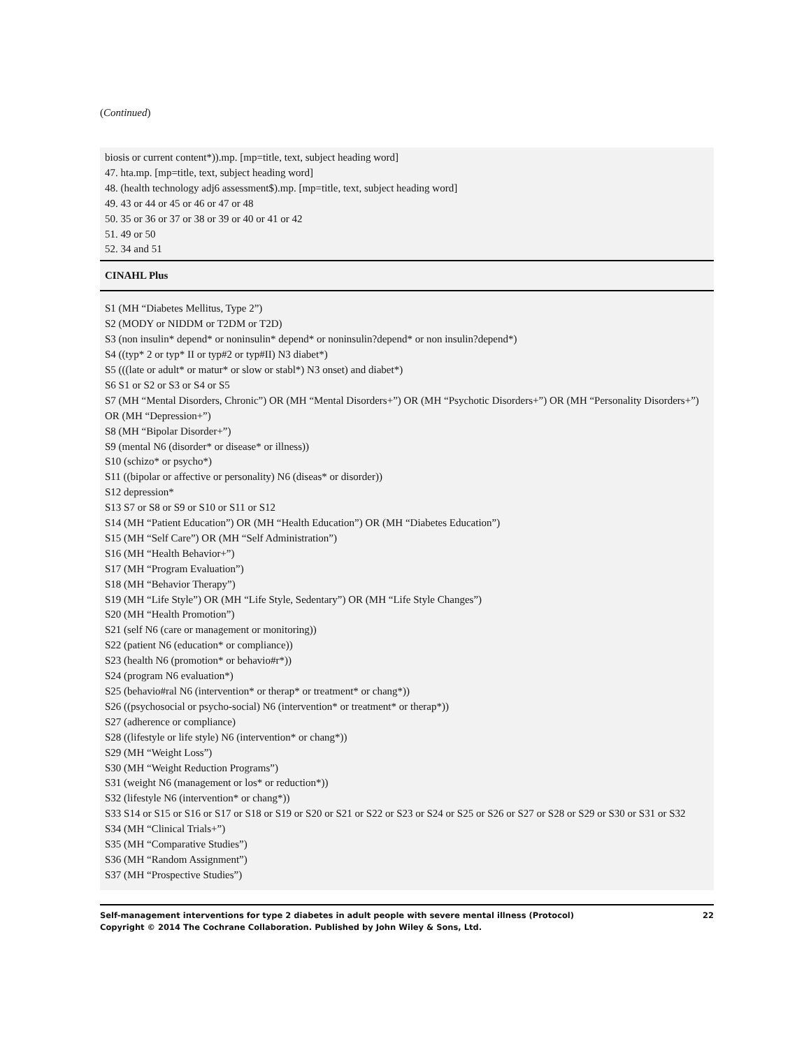(Continued)
| biosis or current content*)).mp. [mp=title, text, subject heading word] 47. hta.mp. [mp=title, text, subject heading word] 48. (health technology adj6 assessment$).mp. [mp=title, text, subject heading word] 49. 43 or 44 or 45 or 46 or 47 or 48 50. 35 or 36 or 37 or 38 or 39 or 40 or 41 or 42 51. 49 or 50 52. 34 and 51 |
| CINAHL Plus |
| S1 (MH “Diabetes Mellitus, Type 2”) S2 (MODY or NIDDM or T2DM or T2D) S3 (non insulin* depend* or noninsulin* depend* or noninsulin?depend* or non insulin?depend*) S4 ((typ* 2 or typ* II or typ#2 or typ#II) N3 diabet*) S5 (((late or adult* or matur* or slow or stabl*) N3 onset) and diabet*) S6 S1 or S2 or S3 or S4 or S5 S7 (MH “Mental Disorders, Chronic”) OR (MH “Mental Disorders+”) OR (MH “Psychotic Disorders+”) OR (MH “Personality Disorders+”) OR (MH “Depression+”) S8 (MH “Bipolar Disorder+”) S9 (mental N6 (disorder* or disease* or illness)) S10 (schizo* or psycho*) S11 ((bipolar or affective or personality) N6 (diseas* or disorder)) S12 depression* S13 S7 or S8 or S9 or S10 or S11 or S12 S14 (MH “Patient Education”) OR (MH “Health Education”) OR (MH “Diabetes Education”) S15 (MH “Self Care”) OR (MH “Self Administration”) S16 (MH “Health Behavior+”) S17 (MH “Program Evaluation”) S18 (MH “Behavior Therapy”) S19 (MH “Life Style”) OR (MH “Life Style, Sedentary”) OR (MH “Life Style Changes”) S20 (MH “Health Promotion”) S21 (self N6 (care or management or monitoring)) S22 (patient N6 (education* or compliance)) S23 (health N6 (promotion* or behavio#r*)) S24 (program N6 evaluation*) S25 (behavio#ral N6 (intervention* or therap* or treatment* or chang*)) S26 ((psychosocial or psycho-social) N6 (intervention* or treatment* or therap*)) S27 (adherence or compliance) S28 ((lifestyle or life style) N6 (intervention* or chang*)) S29 (MH “Weight Loss”) S30 (MH “Weight Reduction Programs”) S31 (weight N6 (management or los* or reduction*)) S32 (lifestyle N6 (intervention* or chang*)) S33 S14 or S15 or S16 or S17 or S18 or S19 or S20 or S21 or S22 or S23 or S24 or S25 or S26 or S27 or S28 or S29 or S30 or S31 or S32 S34 (MH “Clinical Trials+”) S35 (MH “Comparative Studies”) S36 (MH “Random Assignment”) S37 (MH “Prospective Studies”) |
Self-management interventions for type 2 diabetes in adult people with severe mental illness (Protocol)
Copyright © 2014 The Cochrane Collaboration. Published by John Wiley & Sons, Ltd.
22